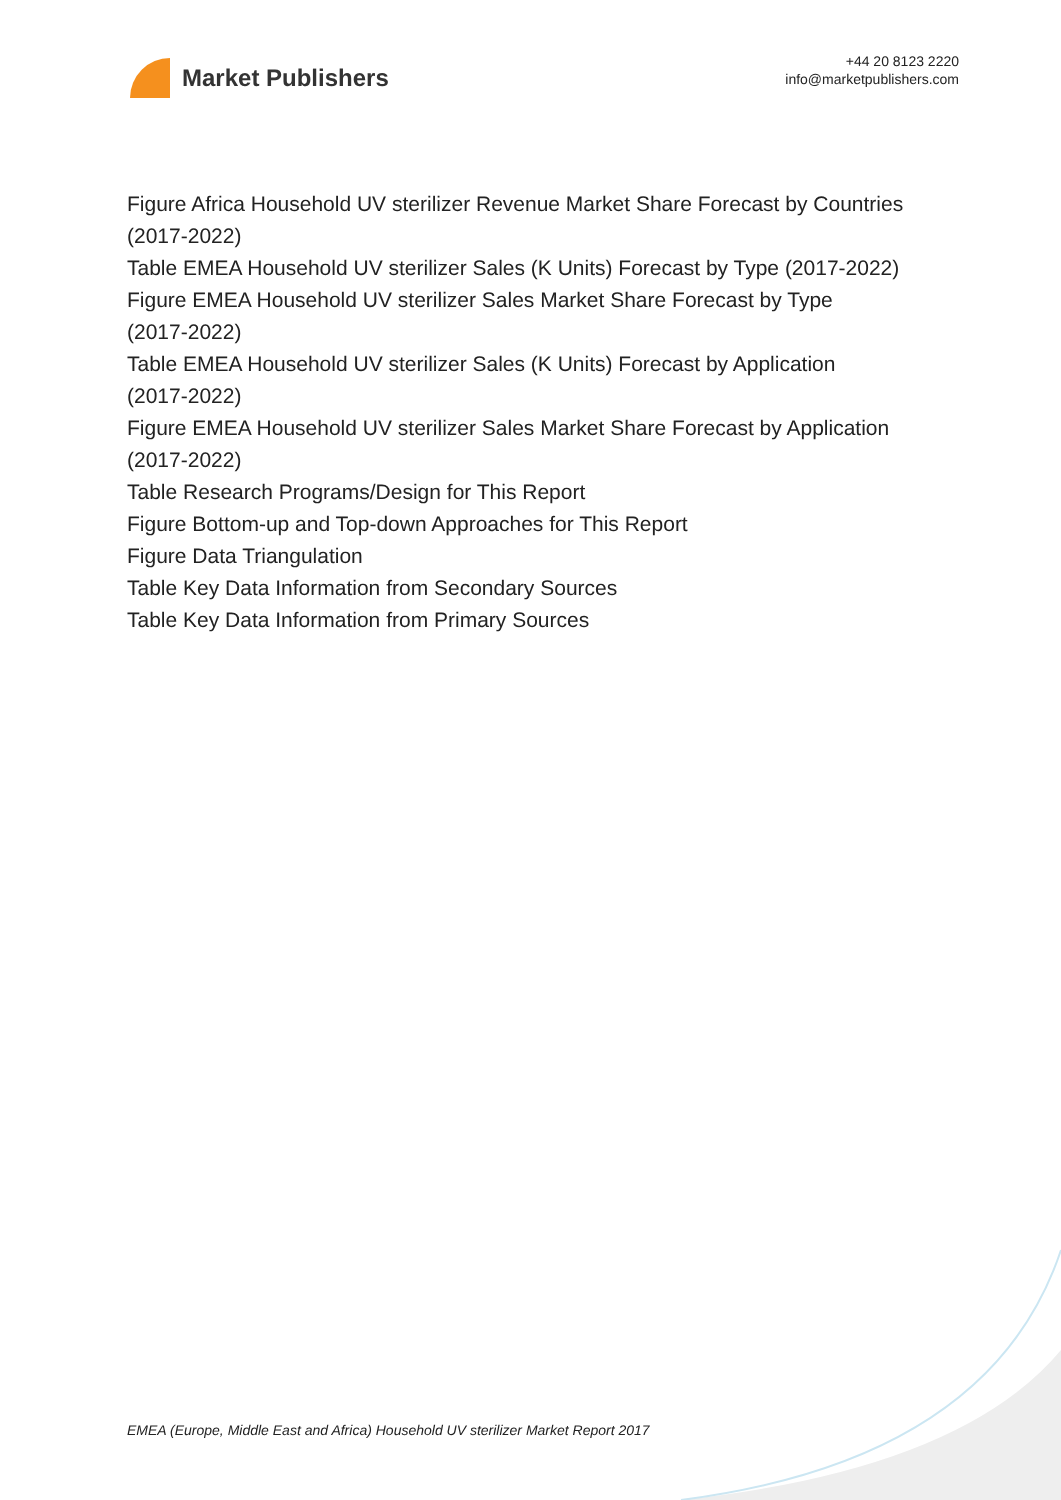Market Publishers
+44 20 8123 2220
info@marketpublishers.com
Figure Africa Household UV sterilizer Revenue Market Share Forecast by Countries (2017-2022)
Table EMEA Household UV sterilizer Sales (K Units) Forecast by Type (2017-2022)
Figure EMEA Household UV sterilizer Sales Market Share Forecast by Type
(2017-2022)
Table EMEA Household UV sterilizer Sales (K Units) Forecast by Application
(2017-2022)
Figure EMEA Household UV sterilizer Sales Market Share Forecast by Application
(2017-2022)
Table Research Programs/Design for This Report
Figure Bottom-up and Top-down Approaches for This Report
Figure Data Triangulation
Table Key Data Information from Secondary Sources
Table Key Data Information from Primary Sources
EMEA (Europe, Middle East and Africa) Household UV sterilizer Market Report 2017